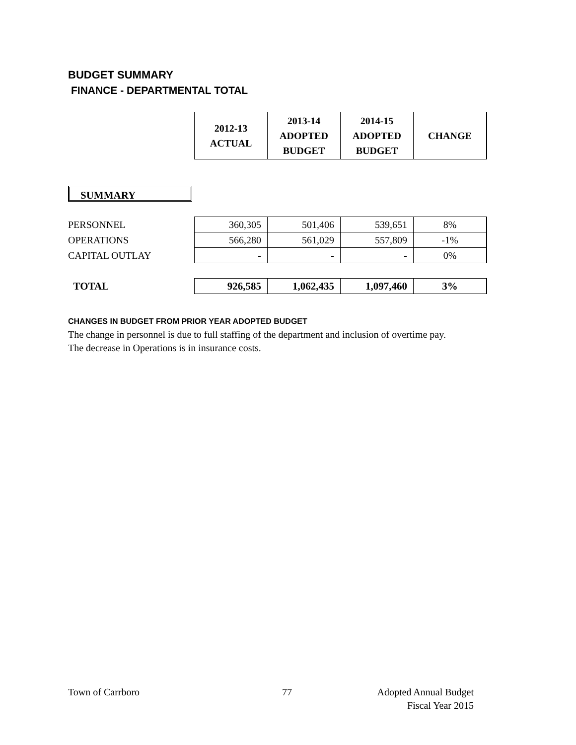BUDGET SUMMARY
FINANCE - DEPARTMENTAL TOTAL
| 2012-13 ACTUAL | 2013-14 ADOPTED BUDGET | 2014-15 ADOPTED BUDGET | CHANGE |
SUMMARY
| PERSONNEL | 360,305 | 501,406 | 539,651 | 8% |
| OPERATIONS | 566,280 | 561,029 | 557,809 | -1% |
| CAPITAL OUTLAY | - | - | - | 0% |
| TOTAL | 926,585 | 1,062,435 | 1,097,460 | 3% |
CHANGES IN BUDGET FROM PRIOR YEAR ADOPTED BUDGET
The change in personnel is due to full staffing of the department and inclusion of overtime pay.
The decrease in Operations is in insurance costs.
Town of Carrboro 77
Adopted Annual Budget
Fiscal Year 2015